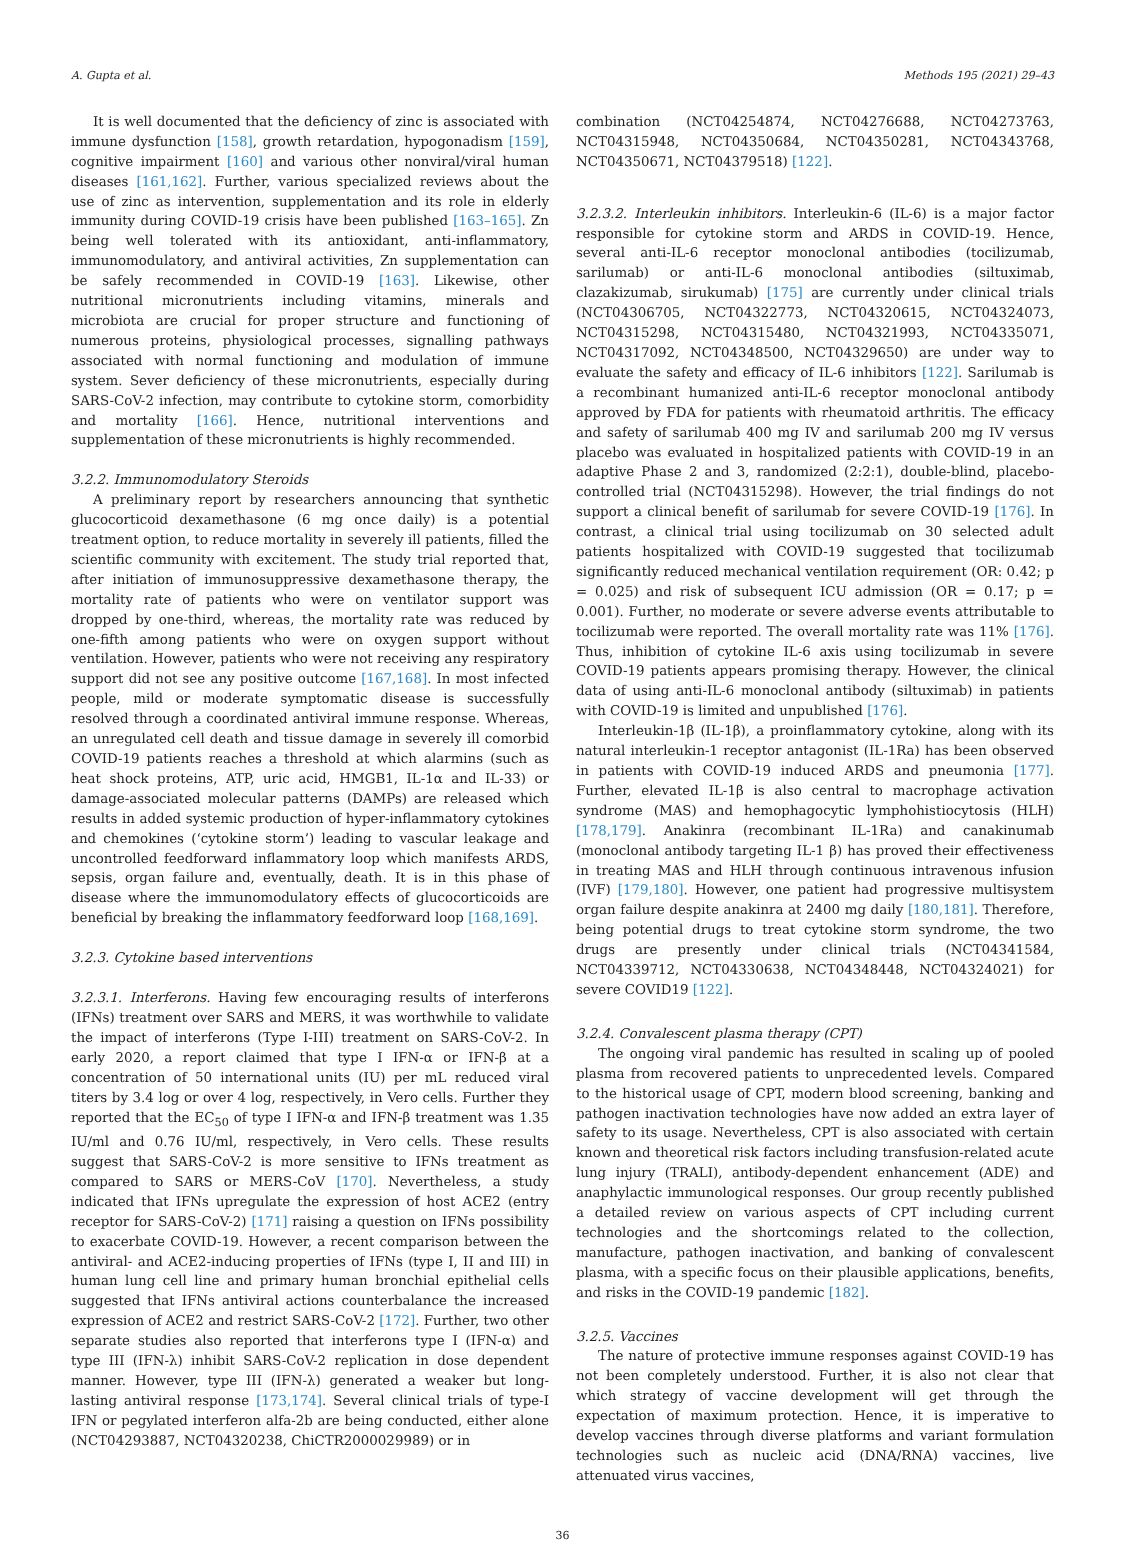A. Gupta et al. Methods 195 (2021) 29–43
It is well documented that the deficiency of zinc is associated with immune dysfunction [158], growth retardation, hypogonadism [159], cognitive impairment [160] and various other nonviral/viral human diseases [161,162]. Further, various specialized reviews about the use of zinc as intervention, supplementation and its role in elderly immunity during COVID-19 crisis have been published [163–165]. Zn being well tolerated with its antioxidant, anti-inflammatory, immunomodulatory, and antiviral activities, Zn supplementation can be safely recommended in COVID-19 [163]. Likewise, other nutritional micronutrients including vitamins, minerals and microbiota are crucial for proper structure and functioning of numerous proteins, physiological processes, signalling pathways associated with normal functioning and modulation of immune system. Sever deficiency of these micronutrients, especially during SARS-CoV-2 infection, may contribute to cytokine storm, comorbidity and mortality [166]. Hence, nutritional interventions and supplementation of these micronutrients is highly recommended.
3.2.2. Immunomodulatory Steroids
A preliminary report by researchers announcing that synthetic glucocorticoid dexamethasone (6 mg once daily) is a potential treatment option, to reduce mortality in severely ill patients, filled the scientific community with excitement. The study trial reported that, after initiation of immunosuppressive dexamethasone therapy, the mortality rate of patients who were on ventilator support was dropped by one-third, whereas, the mortality rate was reduced by one-fifth among patients who were on oxygen support without ventilation. However, patients who were not receiving any respiratory support did not see any positive outcome [167,168]. In most infected people, mild or moderate symptomatic disease is successfully resolved through a coordinated antiviral immune response. Whereas, an unregulated cell death and tissue damage in severely ill comorbid COVID-19 patients reaches a threshold at which alarmins (such as heat shock proteins, ATP, uric acid, HMGB1, IL-1α and IL-33) or damage-associated molecular patterns (DAMPs) are released which results in added systemic production of hyper-inflammatory cytokines and chemokines (‘cytokine storm’) leading to vascular leakage and uncontrolled feedforward inflammatory loop which manifests ARDS, sepsis, organ failure and, eventually, death. It is in this phase of disease where the immunomodulatory effects of glucocorticoids are beneficial by breaking the inflammatory feedforward loop [168,169].
3.2.3. Cytokine based interventions
3.2.3.1. Interferons. Having few encouraging results of interferons (IFNs) treatment over SARS and MERS, it was worthwhile to validate the impact of interferons (Type I-III) treatment on SARS-CoV-2. In early 2020, a report claimed that type I IFN-α or IFN-β at a concentration of 50 international units (IU) per mL reduced viral titers by 3.4 log or over 4 log, respectively, in Vero cells. Further they reported that the EC<sub>50</sub> of type I IFN-α and IFN-β treatment was 1.35 IU/ml and 0.76 IU/ml, respectively, in Vero cells. These results suggest that SARS-CoV-2 is more sensitive to IFNs treatment as compared to SARS or MERS-CoV [170]. Nevertheless, a study indicated that IFNs upregulate the expression of host ACE2 (entry receptor for SARS-CoV-2) [171] raising a question on IFNs possibility to exacerbate COVID-19. However, a recent comparison between the antiviral- and ACE2-inducing properties of IFNs (type I, II and III) in human lung cell line and primary human bronchial epithelial cells suggested that IFNs antiviral actions counterbalance the increased expression of ACE2 and restrict SARS-CoV-2 [172]. Further, two other separate studies also reported that interferons type I (IFN-α) and type III (IFN-λ) inhibit SARS-CoV-2 replication in dose dependent manner. However, type III (IFN-λ) generated a weaker but long-lasting antiviral response [173,174]. Several clinical trials of type-I IFN or pegylated interferon alfa-2b are being conducted, either alone (NCT04293887, NCT04320238, ChiCTR2000029989) or in
combination (NCT04254874, NCT04276688, NCT04273763, NCT04315948, NCT04350684, NCT04350281, NCT04343768, NCT04350671, NCT04379518) [122].
3.2.3.2. Interleukin inhibitors. Interleukin-6 (IL-6) is a major factor responsible for cytokine storm and ARDS in COVID-19. Hence, several anti-IL-6 receptor monoclonal antibodies (tocilizumab, sarilumab) or anti-IL-6 monoclonal antibodies (siltuximab, clazakizumab, sirukumab) [175] are currently under clinical trials (NCT04306705, NCT04322773, NCT04320615, NCT04324073, NCT04315298, NCT04315480, NCT04321993, NCT04335071, NCT04317092, NCT04348500, NCT04329650) are under way to evaluate the safety and efficacy of IL-6 inhibitors [122]. Sarilumab is a recombinant humanized anti-IL-6 receptor monoclonal antibody approved by FDA for patients with rheumatoid arthritis. The efficacy and safety of sarilumab 400 mg IV and sarilumab 200 mg IV versus placebo was evaluated in hospitalized patients with COVID-19 in an adaptive Phase 2 and 3, randomized (2:2:1), double-blind, placebo-controlled trial (NCT04315298). However, the trial findings do not support a clinical benefit of sarilumab for severe COVID-19 [176]. In contrast, a clinical trial using tocilizumab on 30 selected adult patients hospitalized with COVID-19 suggested that tocilizumab significantly reduced mechanical ventilation requirement (OR: 0.42; p = 0.025) and risk of subsequent ICU admission (OR = 0.17; p = 0.001). Further, no moderate or severe adverse events attributable to tocilizumab were reported. The overall mortality rate was 11% [176]. Thus, inhibition of cytokine IL-6 axis using tocilizumab in severe COVID-19 patients appears promising therapy. However, the clinical data of using anti-IL-6 monoclonal antibody (siltuximab) in patients with COVID-19 is limited and unpublished [176].
Interleukin-1β (IL-1β), a proinflammatory cytokine, along with its natural interleukin-1 receptor antagonist (IL-1Ra) has been observed in patients with COVID-19 induced ARDS and pneumonia [177]. Further, elevated IL-1β is also central to macrophage activation syndrome (MAS) and hemophagocytic lymphohistiocytosis (HLH) [178,179]. Anakinra (recombinant IL-1Ra) and canakinumab (monoclonal antibody targeting IL-1 β) has proved their effectiveness in treating MAS and HLH through continuous intravenous infusion (IVF) [179,180]. However, one patient had progressive multisystem organ failure despite anakinra at 2400 mg daily [180,181]. Therefore, being potential drugs to treat cytokine storm syndrome, the two drugs are presently under clinical trials (NCT04341584, NCT04339712, NCT04330638, NCT04348448, NCT04324021) for severe COVID19 [122].
3.2.4. Convalescent plasma therapy (CPT)
The ongoing viral pandemic has resulted in scaling up of pooled plasma from recovered patients to unprecedented levels. Compared to the historical usage of CPT, modern blood screening, banking and pathogen inactivation technologies have now added an extra layer of safety to its usage. Nevertheless, CPT is also associated with certain known and theoretical risk factors including transfusion-related acute lung injury (TRALI), antibody-dependent enhancement (ADE) and anaphylactic immunological responses. Our group recently published a detailed review on various aspects of CPT including current technologies and the shortcomings related to the collection, manufacture, pathogen inactivation, and banking of convalescent plasma, with a specific focus on their plausible applications, benefits, and risks in the COVID-19 pandemic [182].
3.2.5. Vaccines
The nature of protective immune responses against COVID-19 has not been completely understood. Further, it is also not clear that which strategy of vaccine development will get through the expectation of maximum protection. Hence, it is imperative to develop vaccines through diverse platforms and variant formulation technologies such as nucleic acid (DNA/RNA) vaccines, live attenuated virus vaccines,
36